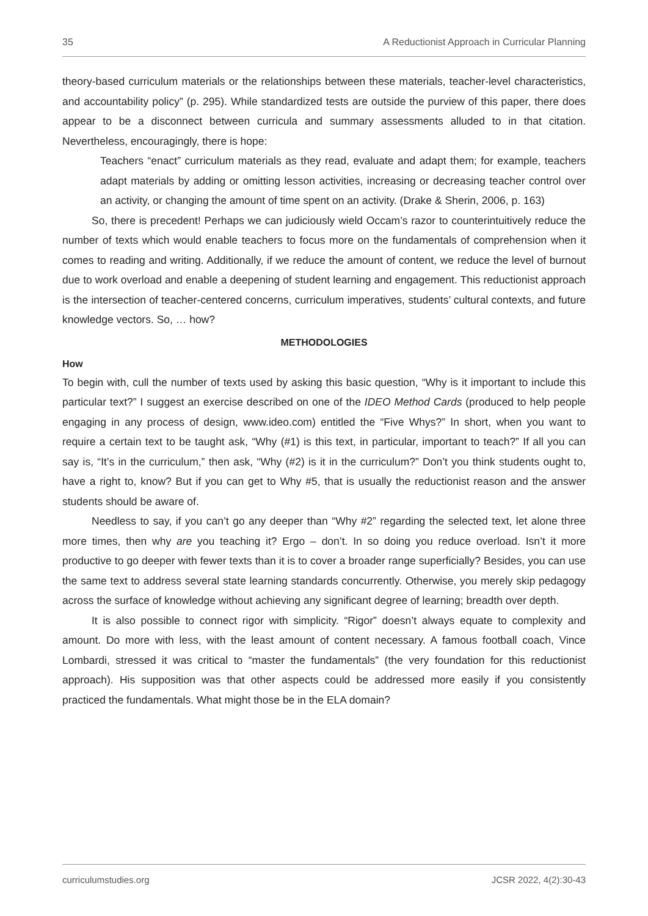35 A Reductionist Approach in Curricular Planning
theory-based curriculum materials or the relationships between these materials, teacher-level characteristics, and accountability policy” (p. 295). While standardized tests are outside the purview of this paper, there does appear to be a disconnect between curricula and summary assessments alluded to in that citation. Nevertheless, encouragingly, there is hope:
Teachers “enact” curriculum materials as they read, evaluate and adapt them; for example, teachers adapt materials by adding or omitting lesson activities, increasing or decreasing teacher control over an activity, or changing the amount of time spent on an activity. (Drake & Sherin, 2006, p. 163)
So, there is precedent! Perhaps we can judiciously wield Occam’s razor to counterintuitively reduce the number of texts which would enable teachers to focus more on the fundamentals of comprehension when it comes to reading and writing. Additionally, if we reduce the amount of content, we reduce the level of burnout due to work overload and enable a deepening of student learning and engagement. This reductionist approach is the intersection of teacher-centered concerns, curriculum imperatives, students’ cultural contexts, and future knowledge vectors. So, … how?
METHODOLOGIES
How
To begin with, cull the number of texts used by asking this basic question, “Why is it important to include this particular text?” I suggest an exercise described on one of the IDEO Method Cards (produced to help people engaging in any process of design, www.ideo.com) entitled the “Five Whys?” In short, when you want to require a certain text to be taught ask, “Why (#1) is this text, in particular, important to teach?” If all you can say is, “It’s in the curriculum,” then ask, “Why (#2) is it in the curriculum?” Don’t you think students ought to, have a right to, know? But if you can get to Why #5, that is usually the reductionist reason and the answer students should be aware of.
Needless to say, if you can’t go any deeper than “Why #2” regarding the selected text, let alone three more times, then why are you teaching it? Ergo – don’t. In so doing you reduce overload. Isn’t it more productive to go deeper with fewer texts than it is to cover a broader range superficially? Besides, you can use the same text to address several state learning standards concurrently. Otherwise, you merely skip pedagogy across the surface of knowledge without achieving any significant degree of learning; breadth over depth.
It is also possible to connect rigor with simplicity. “Rigor” doesn’t always equate to complexity and amount. Do more with less, with the least amount of content necessary. A famous football coach, Vince Lombardi, stressed it was critical to “master the fundamentals” (the very foundation for this reductionist approach). His supposition was that other aspects could be addressed more easily if you consistently practiced the fundamentals. What might those be in the ELA domain?
curriculumstudies.org JCSR 2022, 4(2):30-43